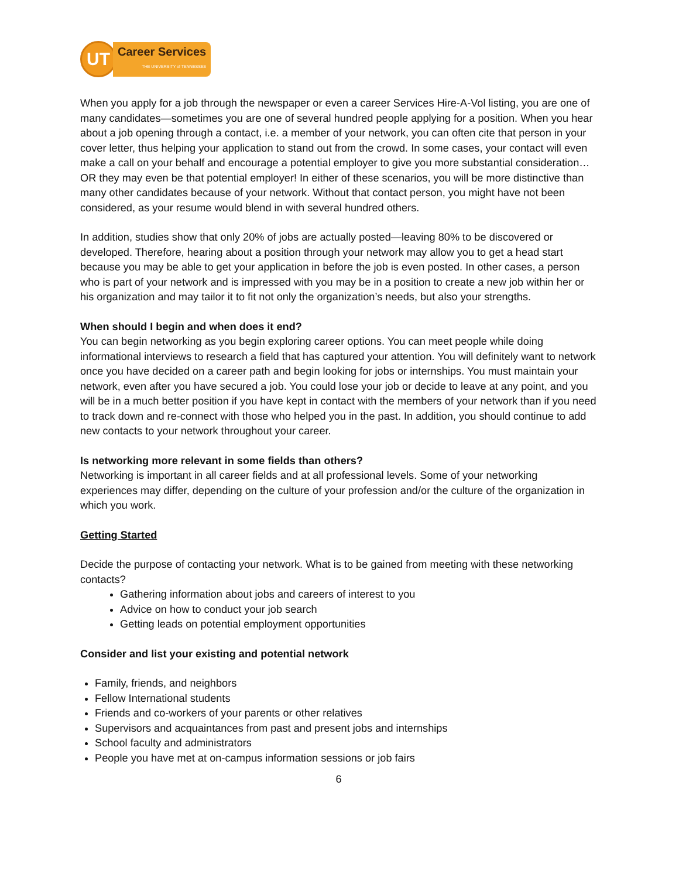UT
Career Services
THE UNIVERSITY of TENNESSEE
When you apply for a job through the newspaper or even a career Services Hire-A-Vol listing, you are one of many candidates—sometimes you are one of several hundred people applying for a position. When you hear about a job opening through a contact, i.e. a member of your network, you can often cite that person in your cover letter, thus helping your application to stand out from the crowd. In some cases, your contact will even make a call on your behalf and encourage a potential employer to give you more substantial consideration…OR they may even be that potential employer! In either of these scenarios, you will be more distinctive than many other candidates because of your network. Without that contact person, you might have not been considered, as your resume would blend in with several hundred others.
In addition, studies show that only 20% of jobs are actually posted—leaving 80% to be discovered or developed. Therefore, hearing about a position through your network may allow you to get a head start because you may be able to get your application in before the job is even posted. In other cases, a person who is part of your network and is impressed with you may be in a position to create a new job within her or his organization and may tailor it to fit not only the organization’s needs, but also your strengths.
When should I begin and when does it end?
You can begin networking as you begin exploring career options. You can meet people while doing informational interviews to research a field that has captured your attention. You will definitely want to network once you have decided on a career path and begin looking for jobs or internships. You must maintain your network, even after you have secured a job. You could lose your job or decide to leave at any point, and you will be in a much better position if you have kept in contact with the members of your network than if you need to track down and re-connect with those who helped you in the past. In addition, you should continue to add new contacts to your network throughout your career.
Is networking more relevant in some fields than others?
Networking is important in all career fields and at all professional levels. Some of your networking experiences may differ, depending on the culture of your profession and/or the culture of the organization in which you work.
Getting Started
Decide the purpose of contacting your network. What is to be gained from meeting with these networking contacts?
Gathering information about jobs and careers of interest to you
Advice on how to conduct your job search
Getting leads on potential employment opportunities
Consider and list your existing and potential network
Family, friends, and neighbors
Fellow International students
Friends and co-workers of your parents or other relatives
Supervisors and acquaintances from past and present jobs and internships
School faculty and administrators
People you have met at on-campus information sessions or job fairs
6